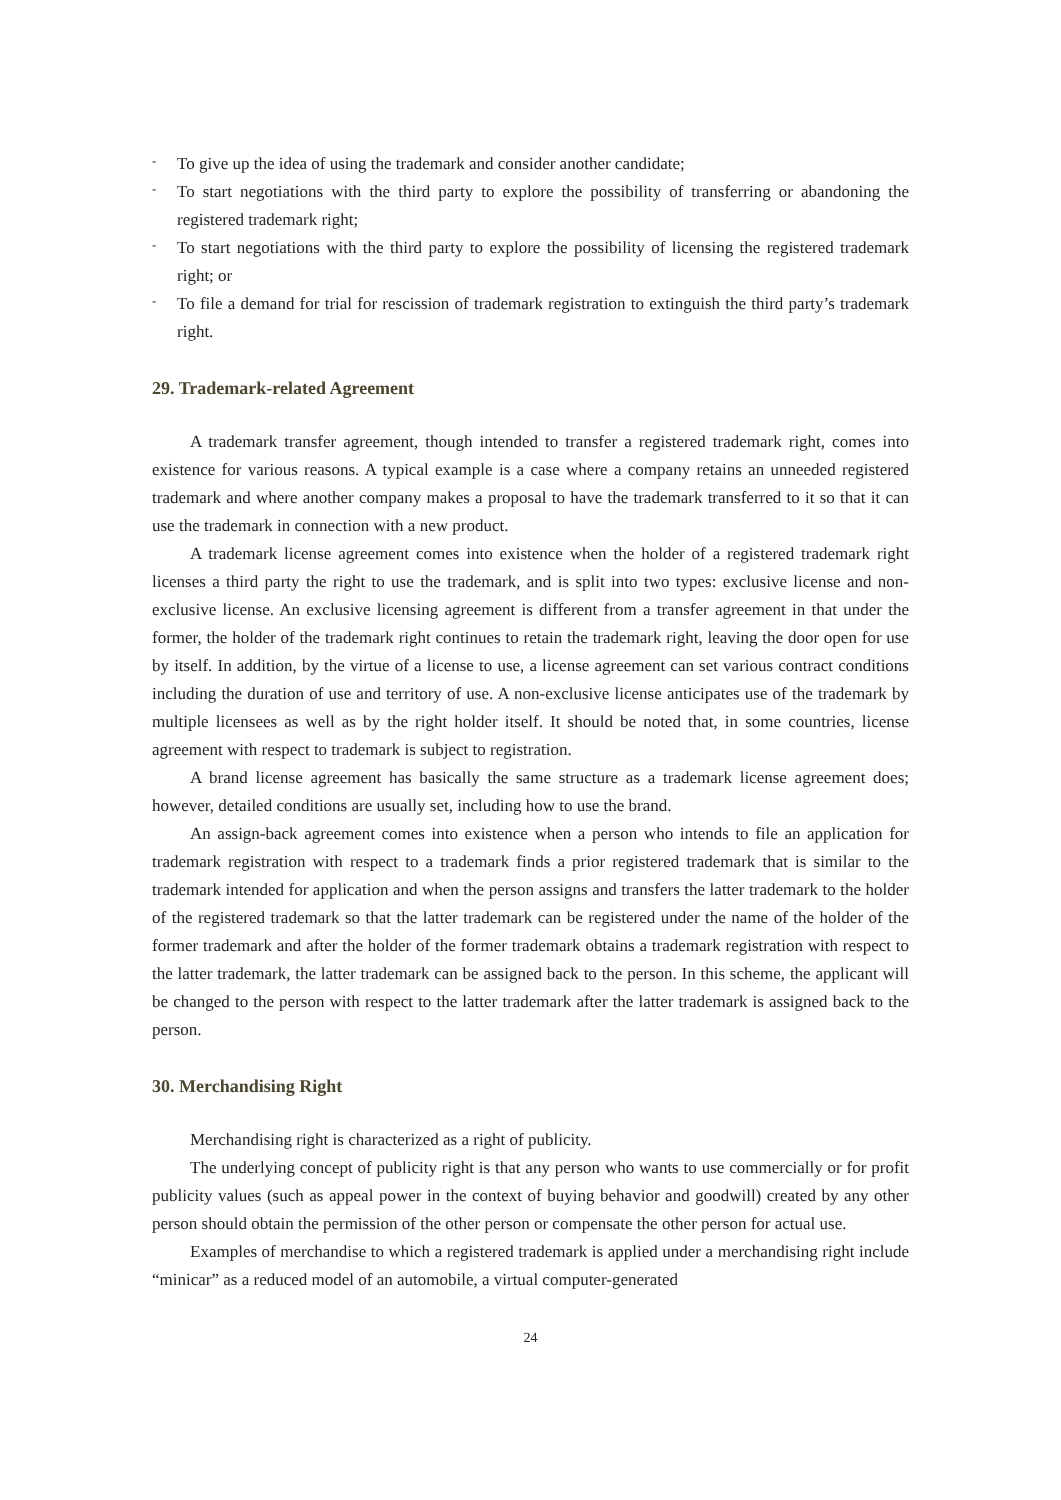- To give up the idea of using the trademark and consider another candidate;
- To start negotiations with the third party to explore the possibility of transferring or abandoning the registered trademark right;
- To start negotiations with the third party to explore the possibility of licensing the registered trademark right; or
- To file a demand for trial for rescission of trademark registration to extinguish the third party’s trademark right.
29. Trademark-related Agreement
A trademark transfer agreement, though intended to transfer a registered trademark right, comes into existence for various reasons. A typical example is a case where a company retains an unneeded registered trademark and where another company makes a proposal to have the trademark transferred to it so that it can use the trademark in connection with a new product.
A trademark license agreement comes into existence when the holder of a registered trademark right licenses a third party the right to use the trademark, and is split into two types: exclusive license and non-exclusive license. An exclusive licensing agreement is different from a transfer agreement in that under the former, the holder of the trademark right continues to retain the trademark right, leaving the door open for use by itself. In addition, by the virtue of a license to use, a license agreement can set various contract conditions including the duration of use and territory of use. A non-exclusive license anticipates use of the trademark by multiple licensees as well as by the right holder itself. It should be noted that, in some countries, license agreement with respect to trademark is subject to registration.
A brand license agreement has basically the same structure as a trademark license agreement does; however, detailed conditions are usually set, including how to use the brand.
An assign-back agreement comes into existence when a person who intends to file an application for trademark registration with respect to a trademark finds a prior registered trademark that is similar to the trademark intended for application and when the person assigns and transfers the latter trademark to the holder of the registered trademark so that the latter trademark can be registered under the name of the holder of the former trademark and after the holder of the former trademark obtains a trademark registration with respect to the latter trademark, the latter trademark can be assigned back to the person. In this scheme, the applicant will be changed to the person with respect to the latter trademark after the latter trademark is assigned back to the person.
30. Merchandising Right
Merchandising right is characterized as a right of publicity.
The underlying concept of publicity right is that any person who wants to use commercially or for profit publicity values (such as appeal power in the context of buying behavior and goodwill) created by any other person should obtain the permission of the other person or compensate the other person for actual use.
Examples of merchandise to which a registered trademark is applied under a merchandising right include “minicar” as a reduced model of an automobile, a virtual computer-generated
24